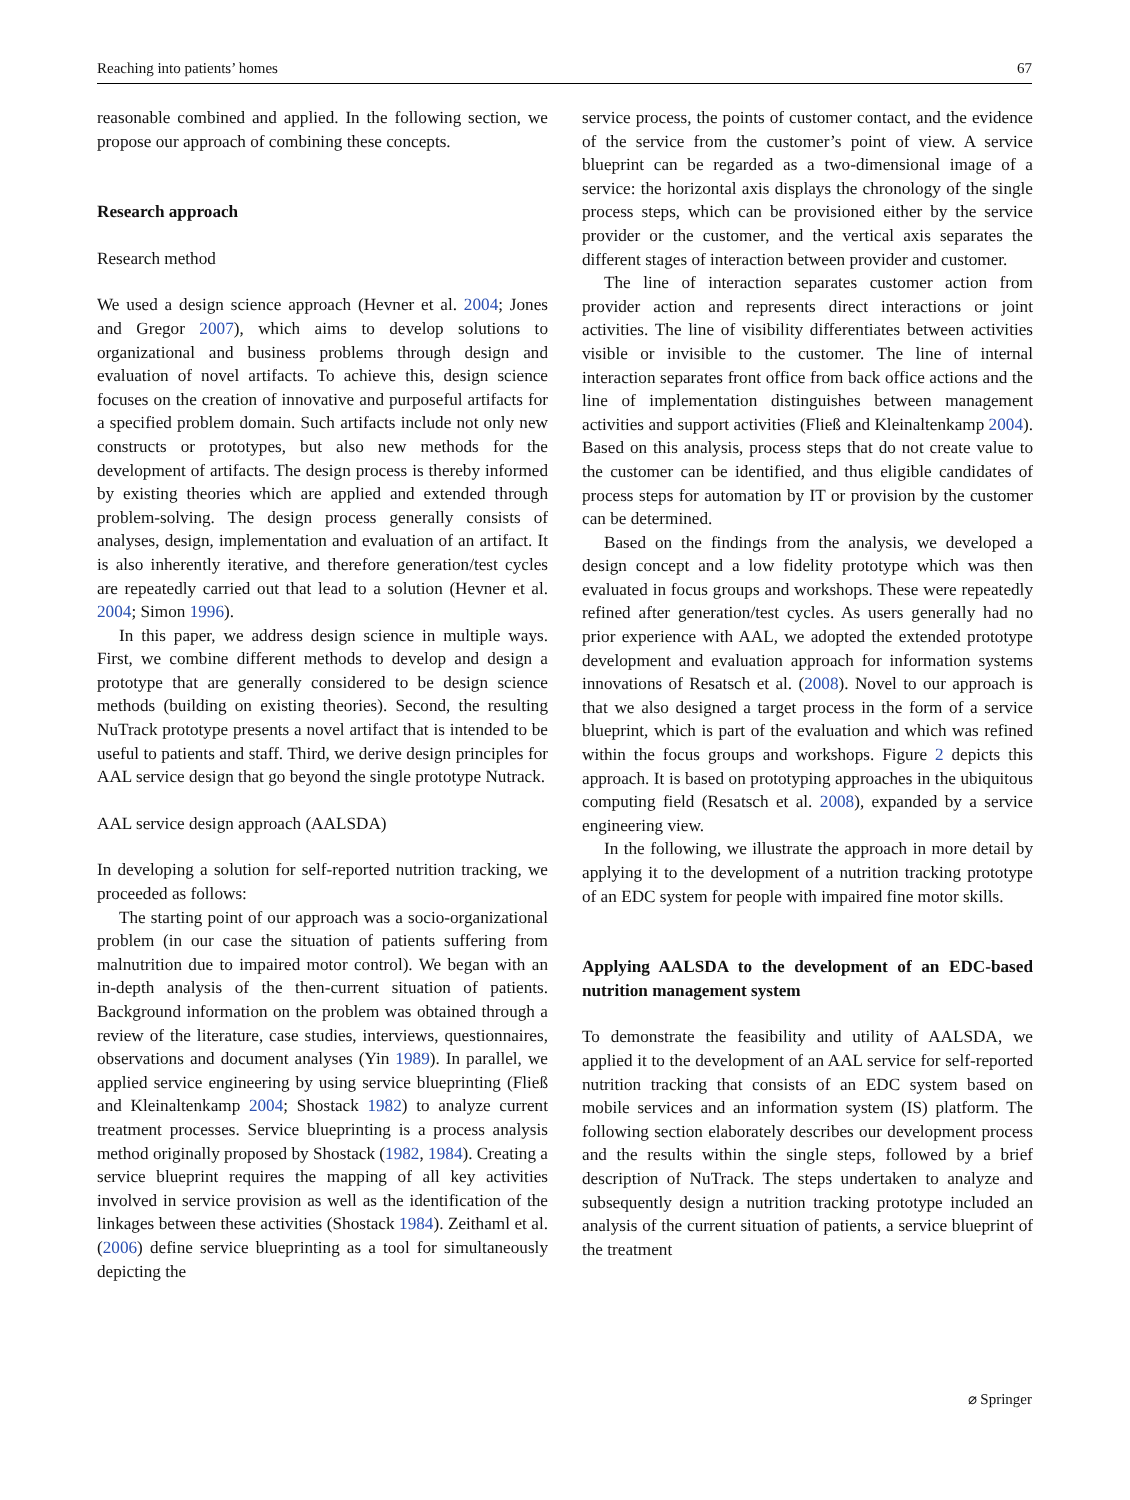Reaching into patients’ homes 67
reasonable combined and applied. In the following section, we propose our approach of combining these concepts.
Research approach
Research method
We used a design science approach (Hevner et al. 2004; Jones and Gregor 2007), which aims to develop solutions to organizational and business problems through design and evaluation of novel artifacts. To achieve this, design science focuses on the creation of innovative and purposeful artifacts for a specified problem domain. Such artifacts include not only new constructs or prototypes, but also new methods for the development of artifacts. The design process is thereby informed by existing theories which are applied and extended through problem-solving. The design process generally consists of analyses, design, implementation and evaluation of an artifact. It is also inherently iterative, and therefore generation/test cycles are repeatedly carried out that lead to a solution (Hevner et al. 2004; Simon 1996).
In this paper, we address design science in multiple ways. First, we combine different methods to develop and design a prototype that are generally considered to be design science methods (building on existing theories). Second, the resulting NuTrack prototype presents a novel artifact that is intended to be useful to patients and staff. Third, we derive design principles for AAL service design that go beyond the single prototype Nutrack.
AAL service design approach (AALSDA)
In developing a solution for self-reported nutrition tracking, we proceeded as follows:
The starting point of our approach was a socio-organizational problem (in our case the situation of patients suffering from malnutrition due to impaired motor control). We began with an in-depth analysis of the then-current situation of patients. Background information on the problem was obtained through a review of the literature, case studies, interviews, questionnaires, observations and document analyses (Yin 1989). In parallel, we applied service engineering by using service blueprinting (Fließ and Kleinaltenkamp 2004; Shostack 1982) to analyze current treatment processes. Service blueprinting is a process analysis method originally proposed by Shostack (1982, 1984). Creating a service blueprint requires the mapping of all key activities involved in service provision as well as the identification of the linkages between these activities (Shostack 1984). Zeithaml et al. (2006) define service blueprinting as a tool for simultaneously depicting the
service process, the points of customer contact, and the evidence of the service from the customer’s point of view. A service blueprint can be regarded as a two-dimensional image of a service: the horizontal axis displays the chronology of the single process steps, which can be provisioned either by the service provider or the customer, and the vertical axis separates the different stages of interaction between provider and customer.
The line of interaction separates customer action from provider action and represents direct interactions or joint activities. The line of visibility differentiates between activities visible or invisible to the customer. The line of internal interaction separates front office from back office actions and the line of implementation distinguishes between management activities and support activities (Fließ and Kleinaltenkamp 2004). Based on this analysis, process steps that do not create value to the customer can be identified, and thus eligible candidates of process steps for automation by IT or provision by the customer can be determined.
Based on the findings from the analysis, we developed a design concept and a low fidelity prototype which was then evaluated in focus groups and workshops. These were repeatedly refined after generation/test cycles. As users generally had no prior experience with AAL, we adopted the extended prototype development and evaluation approach for information systems innovations of Resatsch et al. (2008). Novel to our approach is that we also designed a target process in the form of a service blueprint, which is part of the evaluation and which was refined within the focus groups and workshops. Figure 2 depicts this approach. It is based on prototyping approaches in the ubiquitous computing field (Resatsch et al. 2008), expanded by a service engineering view.
In the following, we illustrate the approach in more detail by applying it to the development of a nutrition tracking prototype of an EDC system for people with impaired fine motor skills.
Applying AALSDA to the development of an EDC-based nutrition management system
To demonstrate the feasibility and utility of AALSDA, we applied it to the development of an AAL service for self-reported nutrition tracking that consists of an EDC system based on mobile services and an information system (IS) platform. The following section elaborately describes our development process and the results within the single steps, followed by a brief description of NuTrack. The steps undertaken to analyze and subsequently design a nutrition tracking prototype included an analysis of the current situation of patients, a service blueprint of the treatment
⌀ Springer